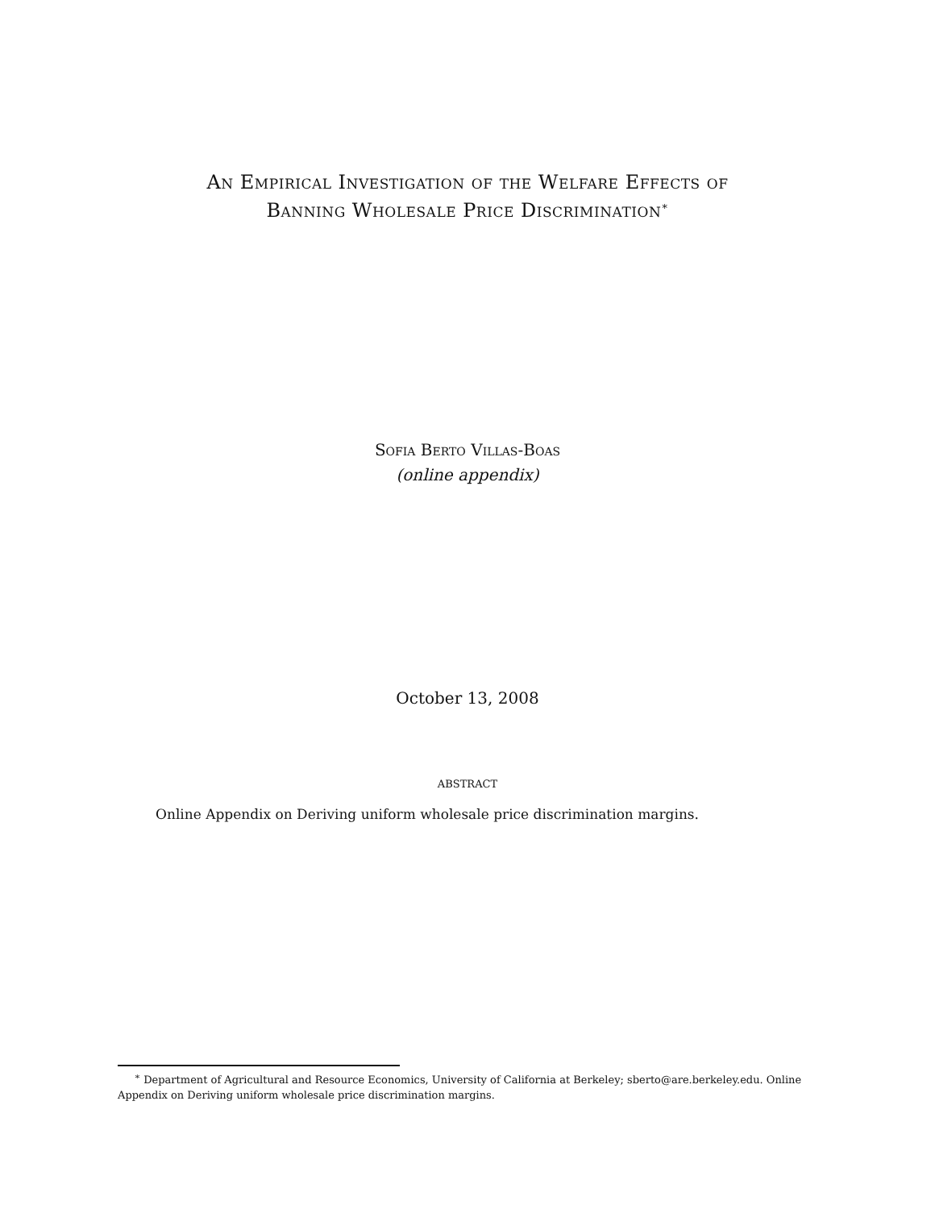An Empirical Investigation of the Welfare Effects of
Banning Wholesale Price Discrimination<sup>∗</sup>
Sofia Berto Villas-Boas
(online appendix)
October 13, 2008
abstract
Online Appendix on Deriving uniform wholesale price discrimination margins.
<sup>∗</sup> Department of Agricultural and Resource Economics, University of California at Berkeley; sberto@are.berkeley.edu. Online Appendix on Deriving uniform wholesale price discrimination margins.